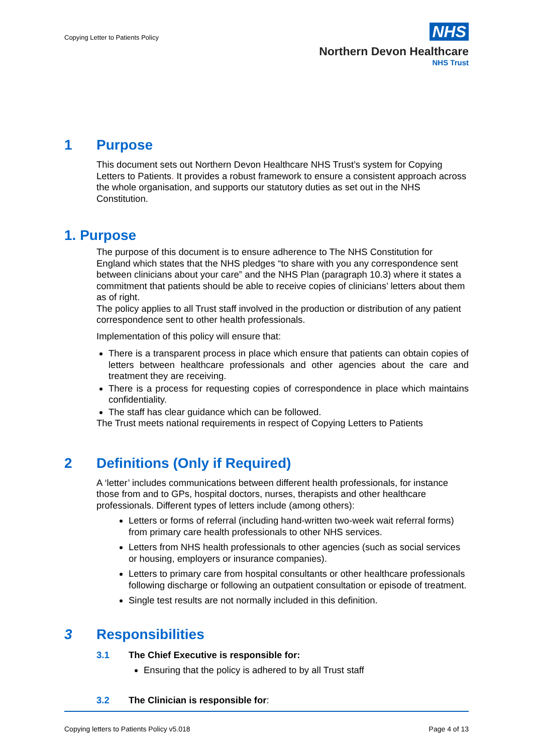Copying Letter to Patients Policy
NHS
Northern Devon Healthcare
NHS Trust
1 Purpose
This document sets out Northern Devon Healthcare NHS Trust’s system for Copying Letters to Patients. It provides a robust framework to ensure a consistent approach across the whole organisation, and supports our statutory duties as set out in the NHS Constitution.
1. Purpose
The purpose of this document is to ensure adherence to The NHS Constitution for England which states that the NHS pledges “to share with you any correspondence sent between clinicians about your care” and the NHS Plan (paragraph 10.3) where it states a commitment that patients should be able to receive copies of clinicians’ letters about them as of right.
The policy applies to all Trust staff involved in the production or distribution of any patient correspondence sent to other health professionals.
Implementation of this policy will ensure that:
There is a transparent process in place which ensure that patients can obtain copies of letters between healthcare professionals and other agencies about the care and treatment they are receiving.
There is a process for requesting copies of correspondence in place which maintains confidentiality.
The staff has clear guidance which can be followed.
The Trust meets national requirements in respect of Copying Letters to Patients
2 Definitions (Only if Required)
A ‘letter’ includes communications between different health professionals, for instance those from and to GPs, hospital doctors, nurses, therapists and other healthcare professionals. Different types of letters include (among others):
Letters or forms of referral (including hand-written two-week wait referral forms) from primary care health professionals to other NHS services.
Letters from NHS health professionals to other agencies (such as social services or housing, employers or insurance companies).
Letters to primary care from hospital consultants or other healthcare professionals following discharge or following an outpatient consultation or episode of treatment.
Single test results are not normally included in this definition.
3 Responsibilities
3.1 The Chief Executive is responsible for:
Ensuring that the policy is adhered to by all Trust staff
3.2 The Clinician is responsible for:
Copying letters to Patients Policy v5.018 Page 4 of 13